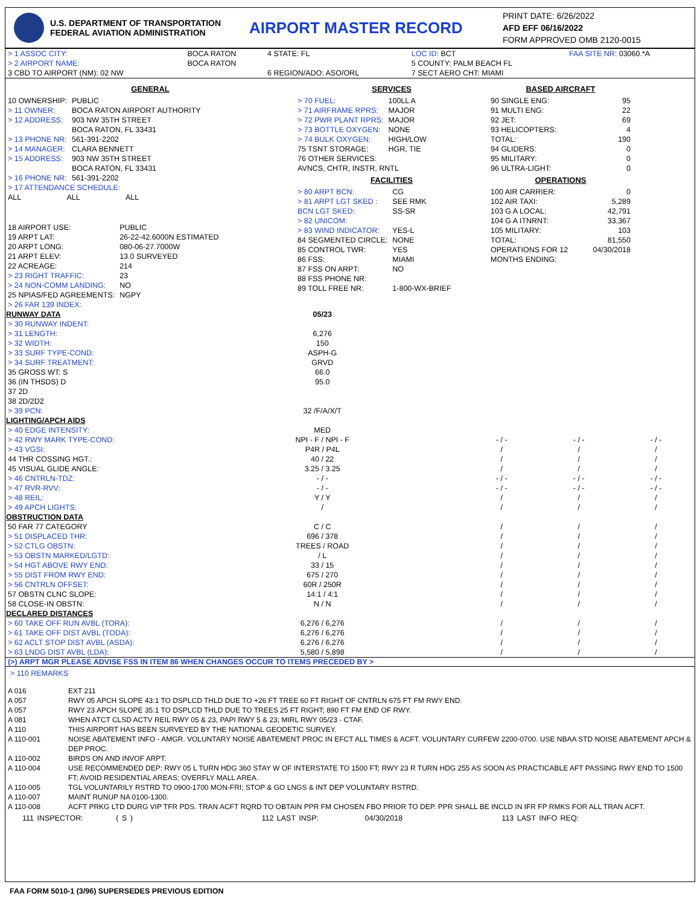U.S. DEPARTMENT OF TRANSPORTATION
FEDERAL AVIATION ADMINISTRATION
AIRPORT MASTER RECORD
PRINT DATE: 6/26/2022
AFD EFF 06/16/2022
FORM APPROVED OMB 2120-0015
| > 1 ASSOC CITY: | BOCA RATON | 4 STATE: FL | LOC ID: BCT | FAA SITE NR: 03060.*A |
| > 2 AIRPORT NAME: | BOCA RATON | | 5 COUNTY: PALM BEACH FL | |
| 3 CBD TO AIRPORT (NM): 02 NW | | 6 REGION/ADO: ASO/ORL | 7 SECT AERO CHT: MIAMI | |
GENERAL
| 10 OWNERSHIP: | PUBLIC |
| > 11 OWNER: | BOCA RATON AIRPORT AUTHORITY |
| > 12 ADDRESS: | 903 NW 35TH STREET BOCA RATON, FL 33431 |
| > 13 PHONE NR: | 561-391-2202 |
| > 14 MANAGER: | CLARA BENNETT |
| > 15 ADDRESS: | 903 NW 35TH STREET BOCA RATON, FL 33431 |
| > 16 PHONE NR: | 561-391-2202 |
| > 17 ATTENDANCE SCHEDULE: | |
| ALL ALL ALL | |
| 18 AIRPORT USE: | PUBLIC |
| 19 ARPT LAT: | 26-22-42.6000N ESTIMATED |
| 20 ARPT LONG: | 080-06-27.7000W |
| 21 ARPT ELEV: | 13.0 SURVEYED |
| 22 ACREAGE: | 214 |
| > 23 RIGHT TRAFFIC: | 23 |
| > 24 NON-COMM LANDING: | NO |
| 25 NPIAS/FED AGREEMENTS: | NGPY |
| > 26 FAR 139 INDEX: | |
SERVICES
| > 70 FUEL: | 100LL A |
| > 71 AIRFRAME RPRS: | MAJOR |
| > 72 PWR PLANT RPRS: | MAJOR |
| > 73 BOTTLE OXYGEN: | NONE |
| > 74 BULK OXYGEN: | HIGH/LOW |
| 75 TSNT STORAGE: | HGR, TIE |
| 76 OTHER SERVICES: AVNCS, CHTR, INSTR, RNTL | |
FACILITIES
| > 80 ARPT BCN: | CG |
| > 81 ARPT LGT SKED : | SEE RMK |
| BCN LGT SKED: | SS-SR |
| > 82 UNICOM: | |
| > 83 WIND INDICATOR: | YES-L |
| 84 SEGMENTED CIRCLE: | NONE |
| 85 CONTROL TWR: | YES |
| 86 FSS: | MIAMI |
| 87 FSS ON ARPT: | NO |
| 88 FSS PHONE NR: | |
| 89 TOLL FREE NR: | 1-800-WX-BRIEF |
BASED AIRCRAFT
| 90 SINGLE ENG: | 95 |
| 91 MULTI ENG: | 22 |
| 92 JET: | 69 |
| 93 HELICOPTERS: | 4 |
| TOTAL: | 190 |
| 94 GLIDERS: | 0 |
| 95 MILITARY: | 0 |
| 96 ULTRA-LIGHT: | 0 |
OPERATIONS
| 100 AIR CARRIER: | 0 |
| 102 AIR TAXI: | 5,289 |
| 103 G A LOCAL: | 42,791 |
| 104 G A ITNRNT: | 33,367 |
| 105 MILITARY: | 103 |
| TOTAL: | 81,550 |
| OPERATIONS FOR 12 MONTHS ENDING: | 04/30/2018 |
| RUNWAY DATA | 05/23 | | | |
| --- | --- | --- | --- | --- |
| > 30 RUNWAY INDENT: | | | | |
| > 31 LENGTH: | 6,276 | | | |
| > 32 WIDTH: | 150 | | | |
| > 33 SURF TYPE-COND: | ASPH-G | | | |
| > 34 SURF TREATMENT: | GRVD | | | |
| 35 GROSS WT: S | 66.0 | | | |
| 36 (IN THSDS) D | 95.0 | | | |
| 37 2D | | | | |
| 38 2D/2D2 | | | | |
| > 39 PCN: | 32 /F/A/X/T | | | |
| LIGHTING/APCH AIDS | | | | |
| > 40 EDGE INTENSITY: | MED | | | |
| > 42 RWY MARK TYPE-COND: | NPI - F / NPI - F | - / - | - / - | - / - |
| > 43 VGSI: | P4R / P4L | / | / | / |
| 44 THR COSSING HGT.: | 40 / 22 | / | / | / |
| 45 VISUAL GLIDE ANGLE: | 3.25 / 3.25 | / | / | / |
| > 46 CNTRLN-TDZ: | - / - | - / - | - / - | - / - |
| > 47 RVR-RVV: | - / - | - / - | - / - | - / - |
| > 48 REIL: | Y / Y | / | / | / |
| > 49 APCH LIGHTS: | / | / | / | / |
| OBSTRUCTION DATA | | | | |
| 50 FAR 77 CATEGORY | C / C | / | / | / |
| > 51 DISPLACED THR: | 696 / 378 | / | / | / |
| > 52 CTLG OBSTN: | TREES / ROAD | / | / | / |
| > 53 OBSTN MARKED/LGTD: | / L | / | / | / |
| > 54 HGT ABOVE RWY END: | 33 / 15 | / | / | / |
| > 55 DIST FROM RWY END: | 675 / 270 | / | / | / |
| > 56 CNTRLN OFFSET: | 60R / 250R | / | / | / |
| 57 OBSTN CLNC SLOPE: | 14:1 / 4:1 | / | / | / |
| 58 CLOSE-IN OBSTN: | N / N | / | / | / |
| DECLARED DISTANCES | | | | |
| > 60 TAKE OFF RUN AVBL (TORA): | 6,276 / 6,276 | / | / | / |
| > 61 TAKE OFF DIST AVBL (TODA): | 6,276 / 6,276 | / | / | / |
| > 62 ACLT STOP DIST AVBL (ASDA): | 6,276 / 6,276 | / | / | / |
| > 63 LNDG DIST AVBL (LDA): | 5,580 / 5,898 | / | / | / |
(>) ARPT MGR PLEASE ADVISE FSS IN ITEM 86 WHEN CHANGES OCCUR TO ITEMS PRECEDED BY >
> 110 REMARKS
| A 016 | EXT 211 |
| A 057 | RWY 05 APCH SLOPE 43:1 TO DSPLCD THLD DUE TO +26 FT TREE 60 FT RIGHT OF CNTRLN 675 FT FM RWY END. |
| A 057 | RWY 23 APCH SLOPE 35:1 TO DSPLCD THLD DUE TO TREES 25 FT RIGHT; 890 FT FM END OF RWY. |
| A 081 | WHEN ATCT CLSD ACTV REIL RWY 05 & 23, PAPI RWY 5 & 23; MIRL RWY 05/23 - CTAF. |
| A 110 | THIS AIRPORT HAS BEEN SURVEYED BY THE NATIONAL GEODETIC SURVEY. |
| A 110-001 | NOISE ABATEMENT INFO - AMGR. VOLUNTARY NOISE ABATEMENT PROC IN EFCT ALL TIMES & ACFT. VOLUNTARY CURFEW 2200-0700. USE NBAA STD NOISE ABATEMENT APCH & DEP PROC. |
| A 110-002 | BIRDS ON AND INVOF ARPT. |
| A 110-004 | USE RECOMMENDED DEP: RWY 05 L TURN HDG 360 STAY W OF INTERSTATE TO 1500 FT; RWY 23 R TURN HDG 255 AS SOON AS PRACTICABLE AFT PASSING RWY END TO 1500 FT; AVOID RESIDENTIAL AREAS; OVERFLY MALL AREA. |
| A 110-005 | TGL VOLUNTARILY RSTRD TO 0900-1700 MON-FRI; STOP & GO LNGS & INT DEP VOLUNTARY RSTRD. |
| A 110-007 | MAINT RUNUP NA 0100-1300. |
| A 110-008 | ACFT PRKG LTD DURG VIP TFR PDS. TRAN ACFT RQRD TO OBTAIN PPR FM CHOSEN FBO PRIOR TO DEP. PPR SHALL BE INCLD IN IFR FP RMKS FOR ALL TRAN ACFT. |
111 INSPECTOR: ( S ) 112 LAST INSP: 04/30/2018 113 LAST INFO REQ:
FAA FORM 5010-1 (3/96) SUPERSEDES PREVIOUS EDITION